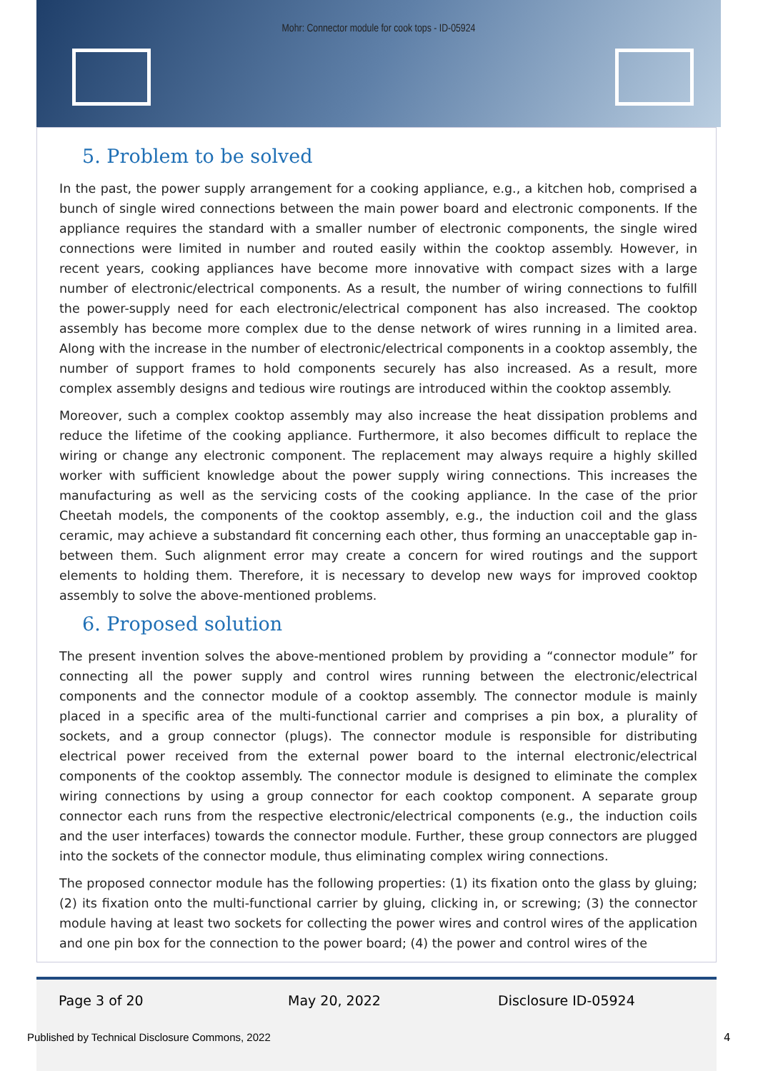Mohr: Connector module for cook tops - ID-05924
5. Problem to be solved
In the past, the power supply arrangement for a cooking appliance, e.g., a kitchen hob, comprised a bunch of single wired connections between the main power board and electronic components. If the appliance requires the standard with a smaller number of electronic components, the single wired connections were limited in number and routed easily within the cooktop assembly. However, in recent years, cooking appliances have become more innovative with compact sizes with a large number of electronic/electrical components. As a result, the number of wiring connections to fulfill the power-supply need for each electronic/electrical component has also increased. The cooktop assembly has become more complex due to the dense network of wires running in a limited area. Along with the increase in the number of electronic/electrical components in a cooktop assembly, the number of support frames to hold components securely has also increased. As a result, more complex assembly designs and tedious wire routings are introduced within the cooktop assembly.
Moreover, such a complex cooktop assembly may also increase the heat dissipation problems and reduce the lifetime of the cooking appliance. Furthermore, it also becomes difficult to replace the wiring or change any electronic component. The replacement may always require a highly skilled worker with sufficient knowledge about the power supply wiring connections. This increases the manufacturing as well as the servicing costs of the cooking appliance. In the case of the prior Cheetah models, the components of the cooktop assembly, e.g., the induction coil and the glass ceramic, may achieve a substandard fit concerning each other, thus forming an unacceptable gap in-between them. Such alignment error may create a concern for wired routings and the support elements to holding them. Therefore, it is necessary to develop new ways for improved cooktop assembly to solve the above-mentioned problems.
6. Proposed solution
The present invention solves the above-mentioned problem by providing a “connector module” for connecting all the power supply and control wires running between the electronic/electrical components and the connector module of a cooktop assembly. The connector module is mainly placed in a specific area of the multi-functional carrier and comprises a pin box, a plurality of sockets, and a group connector (plugs). The connector module is responsible for distributing electrical power received from the external power board to the internal electronic/electrical components of the cooktop assembly. The connector module is designed to eliminate the complex wiring connections by using a group connector for each cooktop component. A separate group connector each runs from the respective electronic/electrical components (e.g., the induction coils and the user interfaces) towards the connector module. Further, these group connectors are plugged into the sockets of the connector module, thus eliminating complex wiring connections.
The proposed connector module has the following properties: (1) its fixation onto the glass by gluing; (2) its fixation onto the multi-functional carrier by gluing, clicking in, or screwing; (3) the connector module having at least two sockets for collecting the power wires and control wires of the application and one pin box for the connection to the power board; (4) the power and control wires of the
Page 3 of 20 May 20, 2022 Disclosure ID-05924
Published by Technical Disclosure Commons, 2022
4